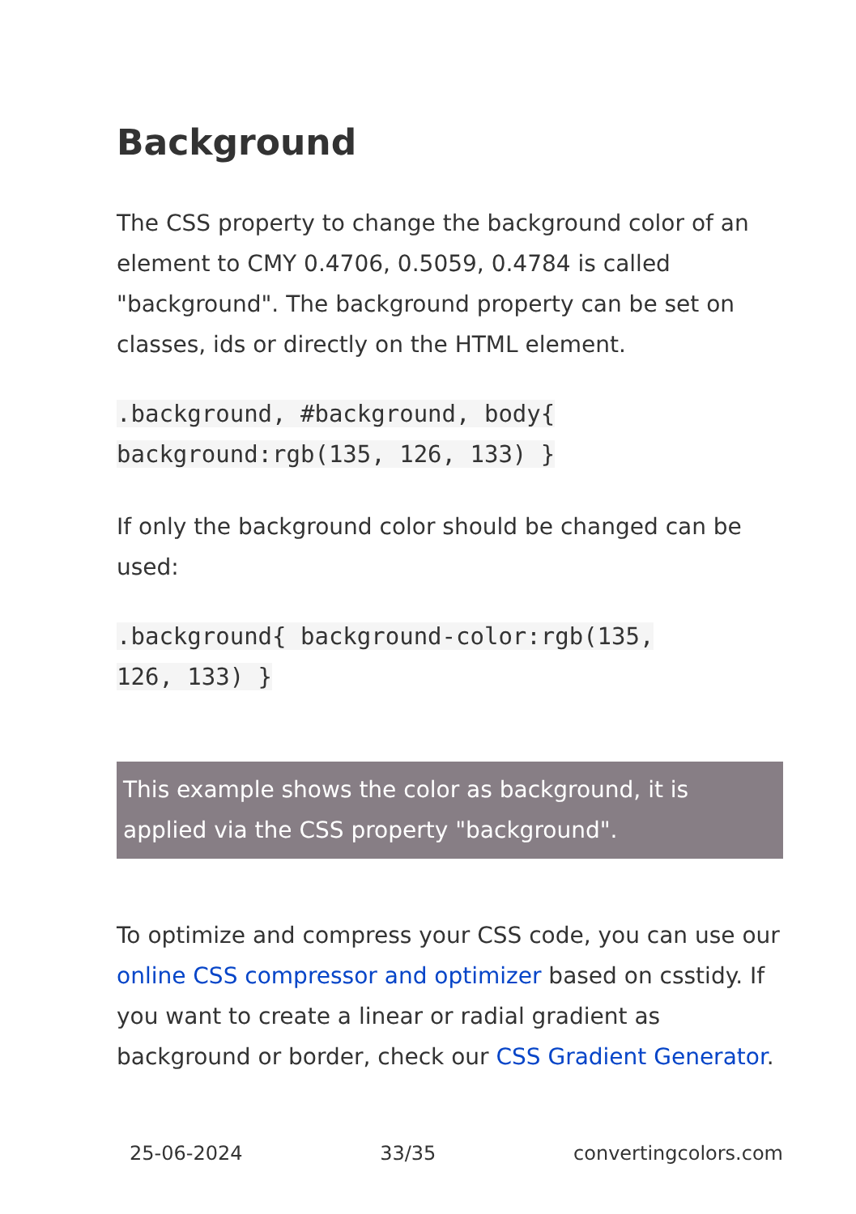Background
The CSS property to change the background color of an element to CMY 0.4706, 0.5059, 0.4784 is called "background". The background property can be set on classes, ids or directly on the HTML element.
.background, #background, body{ background:rgb(135, 126, 133) }
If only the background color should be changed can be used:
.background{ background-color:rgb(135, 126, 133) }
This example shows the color as background, it is applied via the CSS property "background".
To optimize and compress your CSS code, you can use our online CSS compressor and optimizer based on csstidy. If you want to create a linear or radial gradient as background or border, check our CSS Gradient Generator.
25-06-2024 33/35 convertingcolors.com